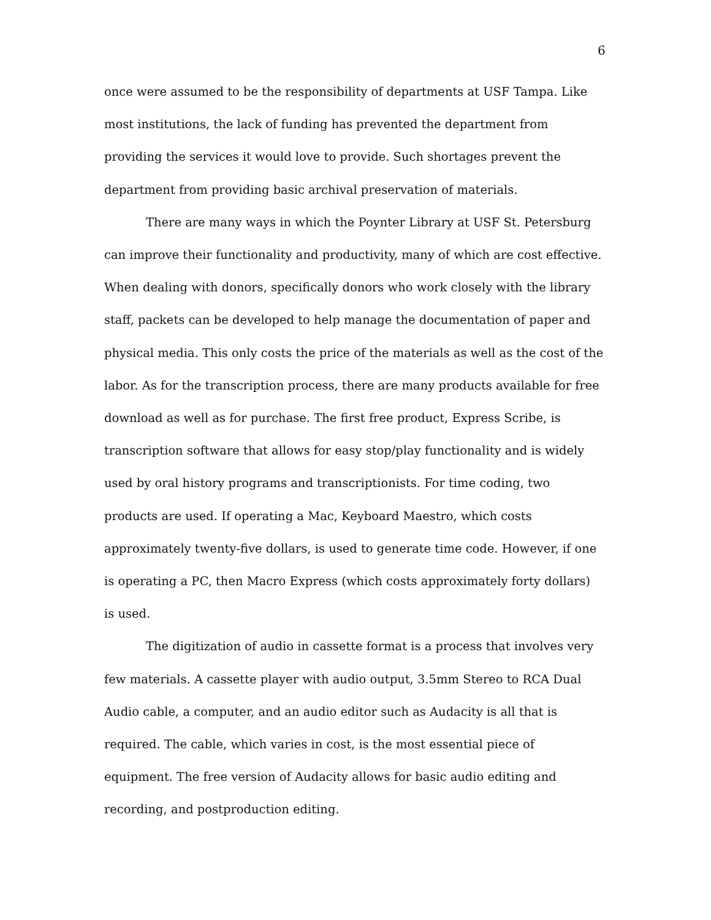6
once were assumed to be the responsibility of departments at USF Tampa. Like most institutions, the lack of funding has prevented the department from providing the services it would love to provide. Such shortages prevent the department from providing basic archival preservation of materials.
There are many ways in which the Poynter Library at USF St. Petersburg can improve their functionality and productivity, many of which are cost effective. When dealing with donors, specifically donors who work closely with the library staff, packets can be developed to help manage the documentation of paper and physical media. This only costs the price of the materials as well as the cost of the labor. As for the transcription process, there are many products available for free download as well as for purchase. The first free product, Express Scribe, is transcription software that allows for easy stop/play functionality and is widely used by oral history programs and transcriptionists. For time coding, two products are used. If operating a Mac, Keyboard Maestro, which costs approximately twenty-five dollars, is used to generate time code. However, if one is operating a PC, then Macro Express (which costs approximately forty dollars) is used.
The digitization of audio in cassette format is a process that involves very few materials. A cassette player with audio output, 3.5mm Stereo to RCA Dual Audio cable, a computer, and an audio editor such as Audacity is all that is required. The cable, which varies in cost, is the most essential piece of equipment. The free version of Audacity allows for basic audio editing and recording, and postproduction editing.